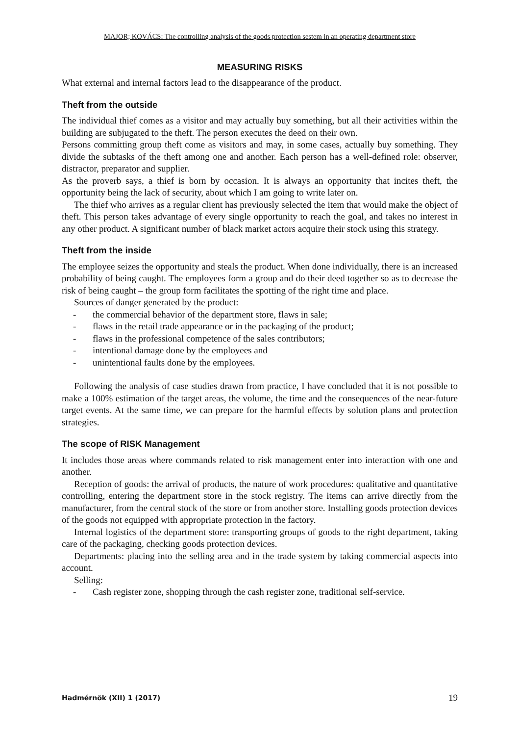MAJOR; KOVÁCS: The controlling analysis of the goods protection sestem in an operating department store
MEASURING RISKS
What external and internal factors lead to the disappearance of the product.
Theft from the outside
The individual thief comes as a visitor and may actually buy something, but all their activities within the building are subjugated to the theft. The person executes the deed on their own.
Persons committing group theft come as visitors and may, in some cases, actually buy something. They divide the subtasks of the theft among one and another. Each person has a well-defined role: observer, distractor, preparator and supplier.
As the proverb says, a thief is born by occasion. It is always an opportunity that incites theft, the opportunity being the lack of security, about which I am going to write later on.
The thief who arrives as a regular client has previously selected the item that would make the object of theft. This person takes advantage of every single opportunity to reach the goal, and takes no interest in any other product. A significant number of black market actors acquire their stock using this strategy.
Theft from the inside
The employee seizes the opportunity and steals the product. When done individually, there is an increased probability of being caught. The employees form a group and do their deed together so as to decrease the risk of being caught – the group form facilitates the spotting of the right time and place.
Sources of danger generated by the product:
- the commercial behavior of the department store, flaws in sale;
- flaws in the retail trade appearance or in the packaging of the product;
- flaws in the professional competence of the sales contributors;
- intentional damage done by the employees and
- unintentional faults done by the employees.
Following the analysis of case studies drawn from practice, I have concluded that it is not possible to make a 100% estimation of the target areas, the volume, the time and the consequences of the near-future target events. At the same time, we can prepare for the harmful effects by solution plans and protection strategies.
The scope of RISK Management
It includes those areas where commands related to risk management enter into interaction with one and another.
Reception of goods: the arrival of products, the nature of work procedures: qualitative and quantitative controlling, entering the department store in the stock registry. The items can arrive directly from the manufacturer, from the central stock of the store or from another store. Installing goods protection devices of the goods not equipped with appropriate protection in the factory.
Internal logistics of the department store: transporting groups of goods to the right department, taking care of the packaging, checking goods protection devices.
Departments: placing into the selling area and in the trade system by taking commercial aspects into account.
Selling:
- Cash register zone, shopping through the cash register zone, traditional self-service.
Hadmérnök (XII) 1 (2017) 19